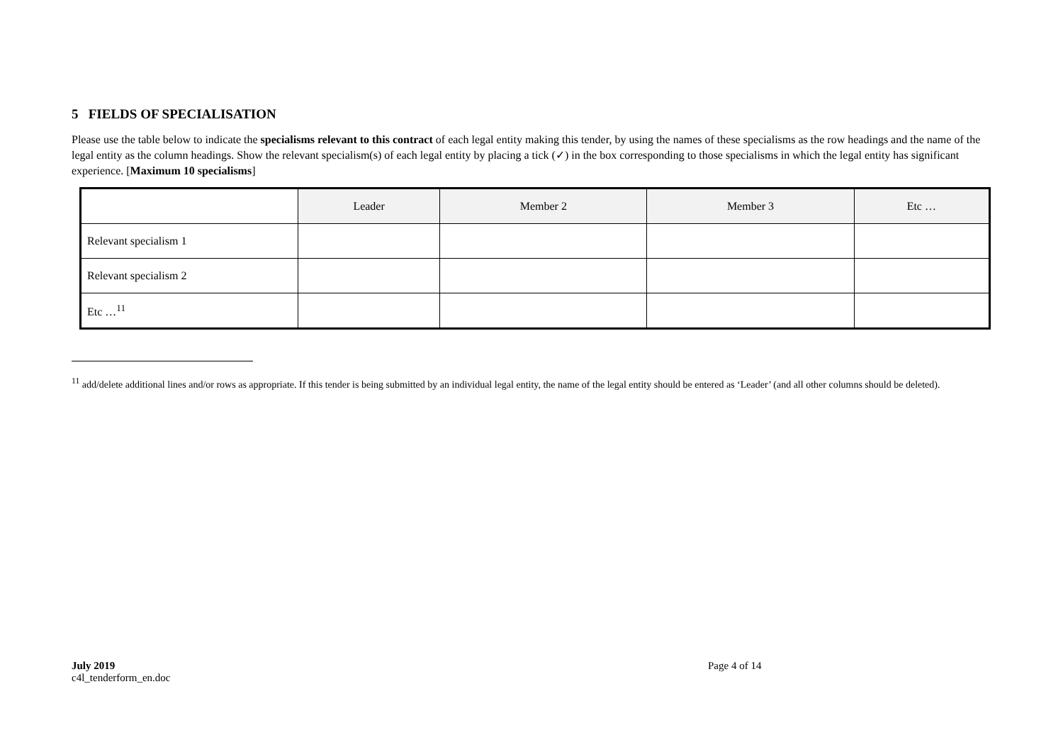5 FIELDS OF SPECIALISATION
Please use the table below to indicate the specialisms relevant to this contract of each legal entity making this tender, by using the names of these specialisms as the row headings and the name of the legal entity as the column headings. Show the relevant specialism(s) of each legal entity by placing a tick (✓) in the box corresponding to those specialisms in which the legal entity has significant experience. [Maximum 10 specialisms]
| | Leader | Member 2 | Member 3 | Etc … |
| --- | --- | --- | --- | --- |
| Relevant specialism 1 | | | | |
| Relevant specialism 2 | | | | |
| Etc …<sup>11</sup> | | | | |
<sup>11</sup> add/delete additional lines and/or rows as appropriate. If this tender is being submitted by an individual legal entity, the name of the legal entity should be entered as ‘Leader’ (and all other columns should be deleted).
July 2019
c4l_tenderform_en.doc
Page 4 of 14